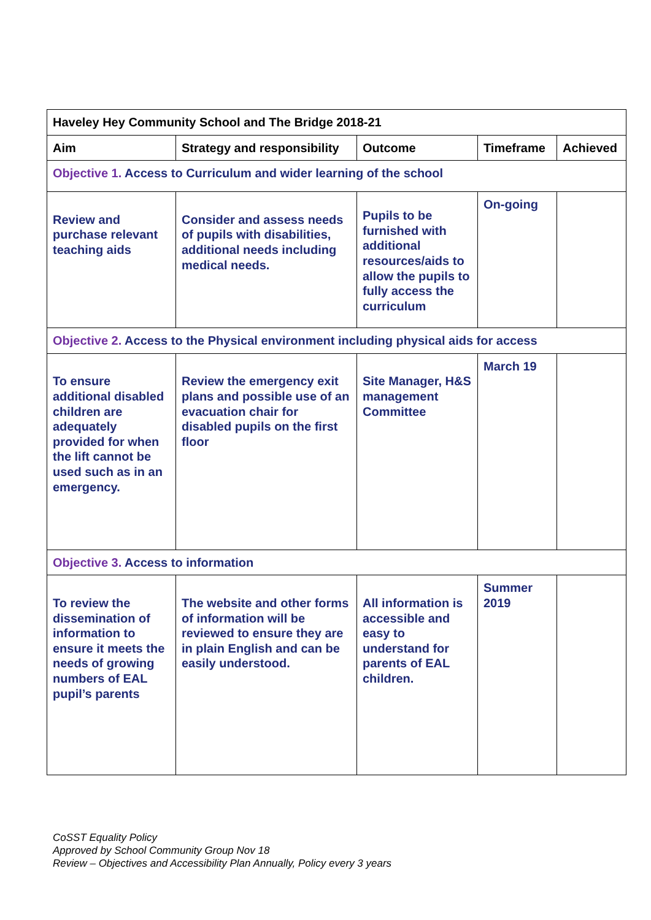| Haveley Hey Community School and The Bridge 2018-21 | | | | |
| --- | --- | --- | --- | --- |
| Aim | Strategy and responsibility | Outcome | Timeframe | Achieved |
| Objective 1. Access to Curriculum and wider learning of the school | | | | |
| Review and purchase relevant teaching aids | Consider and assess needs of pupils with disabilities, additional needs including medical needs. | Pupils to be furnished with additional resources/aids to allow the pupils to fully access the curriculum | On-going | |
| Objective 2. Access to the Physical environment including physical aids for access | | | | |
| To ensure additional disabled children are adequately provided for when the lift cannot be used such as in an emergency. | Review the emergency exit plans and possible use of an evacuation chair for disabled pupils on the first floor | Site Manager, H&S management Committee | March 19 | |
| Objective 3. Access to information | | | | |
| To review the dissemination of information to ensure it meets the needs of growing numbers of EAL pupil’s parents | The website and other forms of information will be reviewed to ensure they are in plain English and can be easily understood. | All information is accessible and easy to understand for parents of EAL children. | Summer 2019 | |
CoSST Equality Policy
Approved by School Community Group Nov 18
Review – Objectives and Accessibility Plan Annually, Policy every 3 years